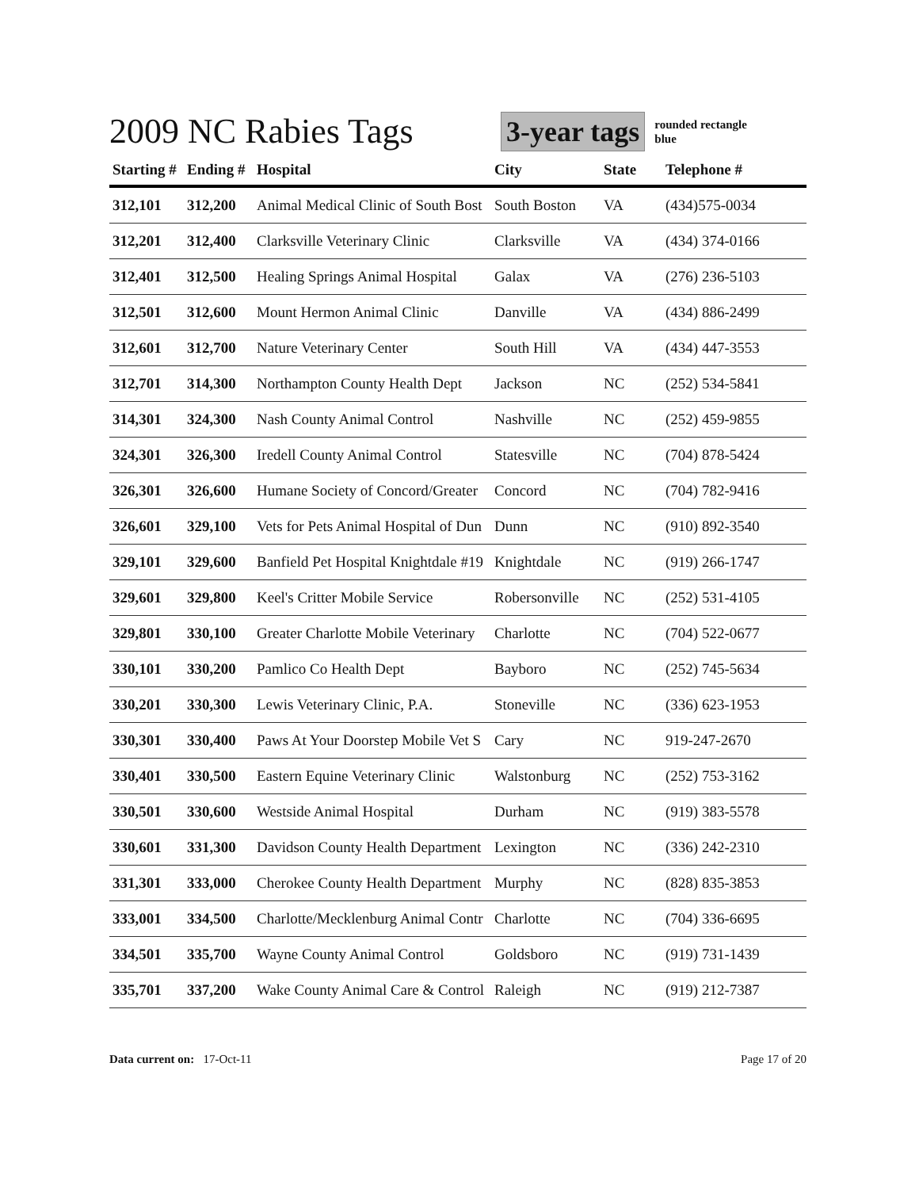2009 NC Rabies Tags
3-year tags
rounded rectangle
blue
| Starting # | Ending # | Hospital | City | State | Telephone # |
| --- | --- | --- | --- | --- | --- |
| 312,101 | 312,200 | Animal Medical Clinic of South Bost | South Boston | VA | (434)575-0034 |
| 312,201 | 312,400 | Clarksville Veterinary Clinic | Clarksville | VA | (434) 374-0166 |
| 312,401 | 312,500 | Healing Springs Animal Hospital | Galax | VA | (276) 236-5103 |
| 312,501 | 312,600 | Mount Hermon Animal Clinic | Danville | VA | (434) 886-2499 |
| 312,601 | 312,700 | Nature Veterinary Center | South Hill | VA | (434) 447-3553 |
| 312,701 | 314,300 | Northampton County Health Dept | Jackson | NC | (252) 534-5841 |
| 314,301 | 324,300 | Nash County Animal Control | Nashville | NC | (252) 459-9855 |
| 324,301 | 326,300 | Iredell County Animal Control | Statesville | NC | (704) 878-5424 |
| 326,301 | 326,600 | Humane Society of Concord/Greater | Concord | NC | (704) 782-9416 |
| 326,601 | 329,100 | Vets for Pets Animal Hospital of Dun | Dunn | NC | (910) 892-3540 |
| 329,101 | 329,600 | Banfield Pet Hospital Knightdale #19 | Knightdale | NC | (919) 266-1747 |
| 329,601 | 329,800 | Keel's Critter Mobile Service | Robersonville | NC | (252) 531-4105 |
| 329,801 | 330,100 | Greater Charlotte Mobile Veterinary | Charlotte | NC | (704) 522-0677 |
| 330,101 | 330,200 | Pamlico Co Health Dept | Bayboro | NC | (252) 745-5634 |
| 330,201 | 330,300 | Lewis Veterinary Clinic, P.A. | Stoneville | NC | (336) 623-1953 |
| 330,301 | 330,400 | Paws At Your Doorstep Mobile Vet S | Cary | NC | 919-247-2670 |
| 330,401 | 330,500 | Eastern Equine Veterinary Clinic | Walstonburg | NC | (252) 753-3162 |
| 330,501 | 330,600 | Westside Animal Hospital | Durham | NC | (919) 383-5578 |
| 330,601 | 331,300 | Davidson County Health Department | Lexington | NC | (336) 242-2310 |
| 331,301 | 333,000 | Cherokee County Health Department | Murphy | NC | (828) 835-3853 |
| 333,001 | 334,500 | Charlotte/Mecklenburg Animal Contr | Charlotte | NC | (704) 336-6695 |
| 334,501 | 335,700 | Wayne County Animal Control | Goldsboro | NC | (919) 731-1439 |
| 335,701 | 337,200 | Wake County Animal Care & Control | Raleigh | NC | (919) 212-7387 |
Data current on: 17-Oct-11 Page 17 of 20